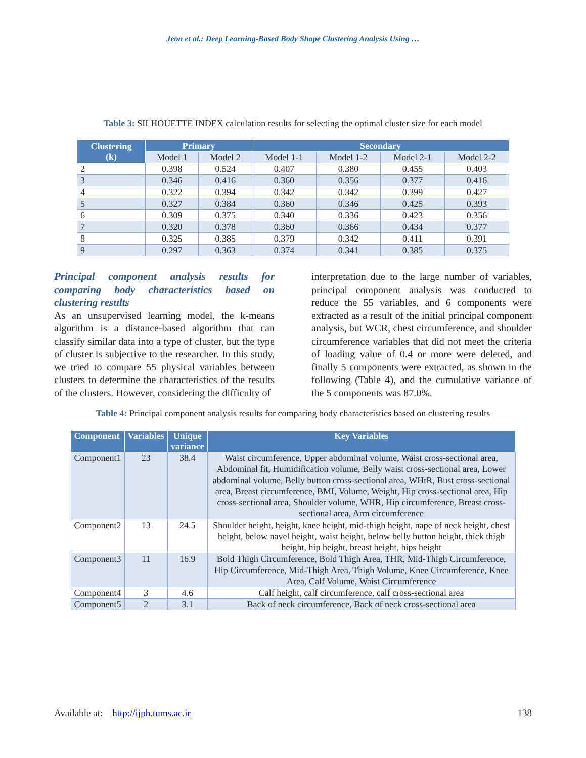Jeon et al.: Deep Learning-Based Body Shape Clustering Analysis Using …
Table 3: SILHOUETTE INDEX calculation results for selecting the optimal cluster size for each model
| Clustering (k) | Primary | | Secondary | | | |
| --- | --- | --- | --- | --- | --- | --- |
| | Model 1 | Model 2 | Model 1-1 | Model 1-2 | Model 2-1 | Model 2-2 |
| 2 | 0.398 | 0.524 | 0.407 | 0.380 | 0.455 | 0.403 |
| 3 | 0.346 | 0.416 | 0.360 | 0.356 | 0.377 | 0.416 |
| 4 | 0.322 | 0.394 | 0.342 | 0.342 | 0.399 | 0.427 |
| 5 | 0.327 | 0.384 | 0.360 | 0.346 | 0.425 | 0.393 |
| 6 | 0.309 | 0.375 | 0.340 | 0.336 | 0.423 | 0.356 |
| 7 | 0.320 | 0.378 | 0.360 | 0.366 | 0.434 | 0.377 |
| 8 | 0.325 | 0.385 | 0.379 | 0.342 | 0.411 | 0.391 |
| 9 | 0.297 | 0.363 | 0.374 | 0.341 | 0.385 | 0.375 |
Principal component analysis results for comparing body characteristics based on clustering results
As an unsupervised learning model, the k-means algorithm is a distance-based algorithm that can classify similar data into a type of cluster, but the type of cluster is subjective to the researcher. In this study, we tried to compare 55 physical variables between clusters to determine the characteristics of the results of the clusters. However, considering the difficulty of
interpretation due to the large number of variables, principal component analysis was conducted to reduce the 55 variables, and 6 components were extracted as a result of the initial principal component analysis, but WCR, chest circumference, and shoulder circumference variables that did not meet the criteria of loading value of 0.4 or more were deleted, and finally 5 components were extracted, as shown in the following (Table 4), and the cumulative variance of the 5 components was 87.0%.
Table 4: Principal component analysis results for comparing body characteristics based on clustering results
| Component | Variables | Unique variance | Key Variables |
| --- | --- | --- | --- |
| Component1 | 23 | 38.4 | Waist circumference, Upper abdominal volume, Waist cross-sectional area, Abdominal fit, Humidification volume, Belly waist cross-sectional area, Lower abdominal volume, Belly button cross-sectional area, WHtR, Bust cross-sectional area, Breast circumference, BMI, Volume, Weight, Hip cross-sectional area, Hip cross-sectional area, Shoulder volume, WHR, Hip circumference, Breast cross-sectional area, Arm circumference |
| Component2 | 13 | 24.5 | Shoulder height, height, knee height, mid-thigh height, nape of neck height, chest height, below navel height, waist height, below belly button height, thick thigh height, hip height, breast height, hips height |
| Component3 | 11 | 16.9 | Bold Thigh Circumference, Bold Thigh Area, THR, Mid-Thigh Circumference, Hip Circumference, Mid-Thigh Area, Thigh Volume, Knee Circumference, Knee Area, Calf Volume, Waist Circumference |
| Component4 | 3 | 4.6 | Calf height, calf circumference, calf cross-sectional area |
| Component5 | 2 | 3.1 | Back of neck circumference, Back of neck cross-sectional area |
Available at: http://ijph.tums.ac.ir 138